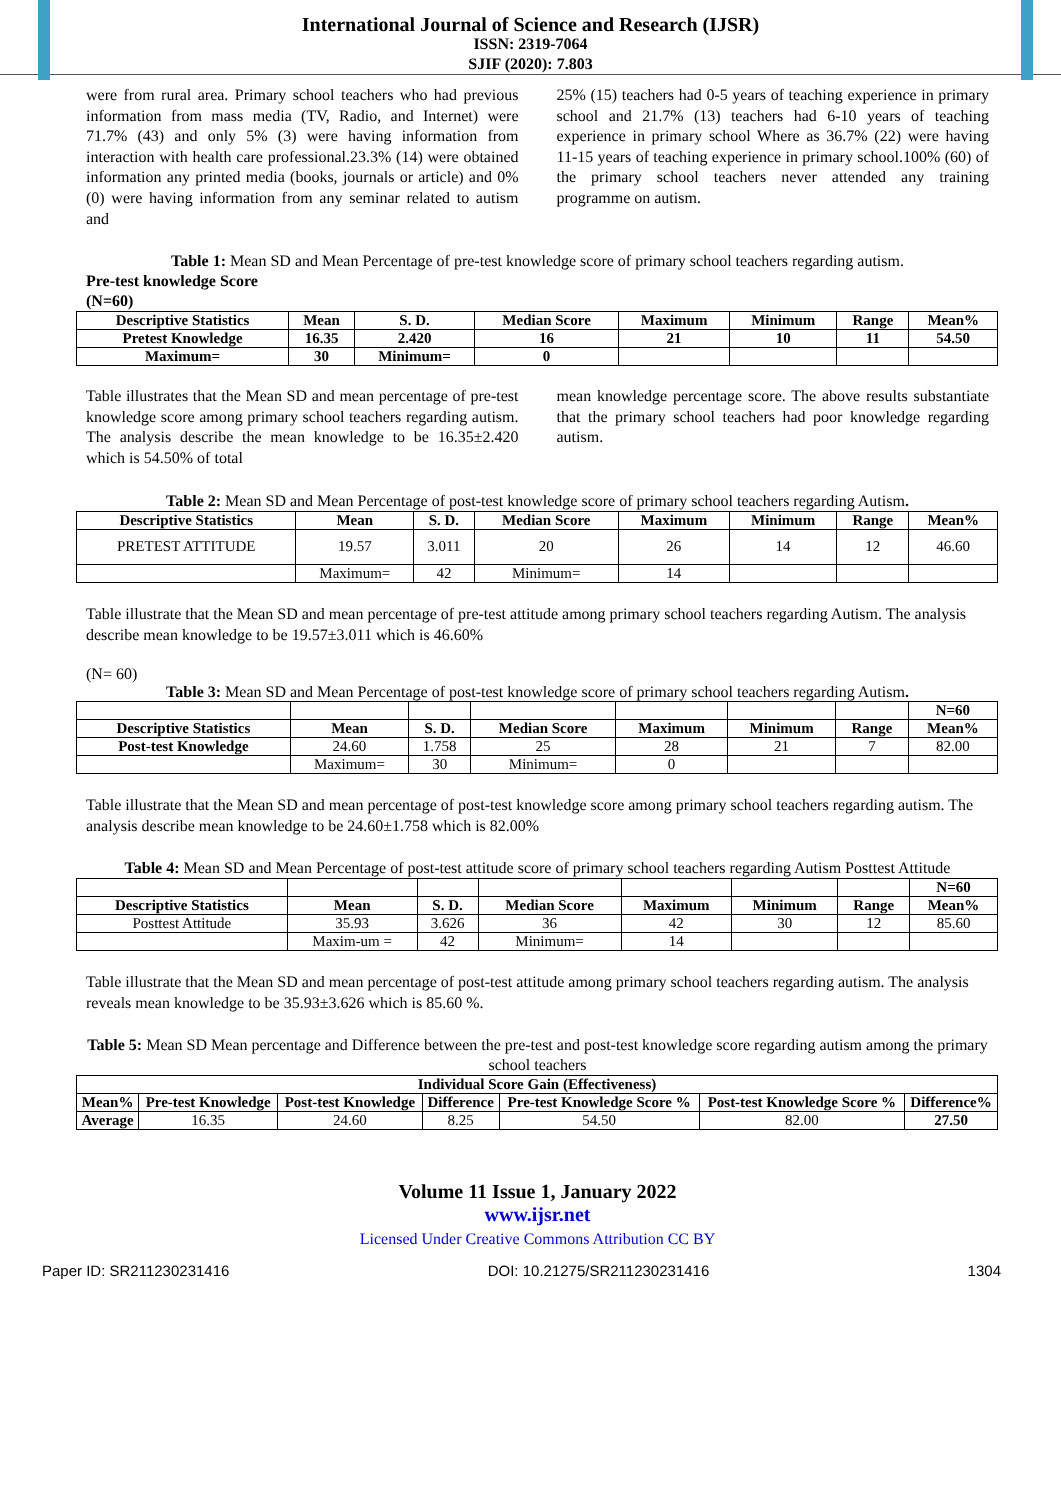International Journal of Science and Research (IJSR)
ISSN: 2319-7064
SJIF (2020): 7.803
were from rural area. Primary school teachers who had previous information from mass media (TV, Radio, and Internet) were 71.7% (43) and only 5% (3) were having information from interaction with health care professional.23.3% (14) were obtained information any printed media (books, journals or article) and 0% (0) were having information from any seminar related to autism and
25% (15) teachers had 0-5 years of teaching experience in primary school and 21.7% (13) teachers had 6-10 years of teaching experience in primary school Where as 36.7% (22) were having 11-15 years of teaching experience in primary school.100% (60) of the primary school teachers never attended any training programme on autism.
Table 1: Mean SD and Mean Percentage of pre-test knowledge score of primary school teachers regarding autism.
Pre-test knowledge Score
(N=60)
| Descriptive Statistics | Mean | S. D. | Median Score | Maximum | Minimum | Range | Mean% |
| --- | --- | --- | --- | --- | --- | --- | --- |
| Pretest Knowledge | 16.35 | 2.420 | 16 | 21 | 10 | 11 | 54.50 |
| Maximum= | 30 | Minimum= | 0 | | | | |
Table illustrates that the Mean SD and mean percentage of pre-test knowledge score among primary school teachers regarding autism. The analysis describe the mean knowledge to be 16.35±2.420 which is 54.50% of total
mean knowledge percentage score. The above results substantiate that the primary school teachers had poor knowledge regarding autism.
Table 2: Mean SD and Mean Percentage of post-test knowledge score of primary school teachers regarding Autism.
| Descriptive Statistics | Mean | S. D. | Median Score | Maximum | Minimum | Range | Mean% |
| --- | --- | --- | --- | --- | --- | --- | --- |
| PRETEST ATTITUDE | 19.57 | 3.011 | 20 | 26 | 14 | 12 | 46.60 |
| | Maximum= | 42 | Minimum= | 14 | | | |
Table illustrate that the Mean SD and mean percentage of pre-test attitude among primary school teachers regarding Autism. The analysis describe mean knowledge to be 19.57±3.011 which is 46.60%
(N= 60)
Table 3: Mean SD and Mean Percentage of post-test knowledge score of primary school teachers regarding Autism.
| | | | | | | | N=60 |
| Descriptive Statistics | Mean | S. D. | Median Score | Maximum | Minimum | Range | Mean% |
| Post-test Knowledge | 24.60 | 1.758 | 25 | 28 | 21 | 7 | 82.00 |
| | Maximum= | 30 | Minimum= | 0 | | | |
Table illustrate that the Mean SD and mean percentage of post-test knowledge score among primary school teachers regarding autism. The analysis describe mean knowledge to be 24.60±1.758 which is 82.00%
Table 4: Mean SD and Mean Percentage of post-test attitude score of primary school teachers regarding Autism Posttest Attitude
| | | | | | | | N=60 |
| Descriptive Statistics | Mean | S. D. | Median Score | Maximum | Minimum | Range | Mean% |
| Posttest Attitude | 35.93 | 3.626 | 36 | 42 | 30 | 12 | 85.60 |
| | Maxim-um = | 42 | Minimum= | 14 | | | |
Table illustrate that the Mean SD and mean percentage of post-test attitude among primary school teachers regarding autism. The analysis reveals mean knowledge to be 35.93±3.626 which is 85.60 %.
Table 5: Mean SD Mean percentage and Difference between the pre-test and post-test knowledge score regarding autism among the primary school teachers
| Individual Score Gain (Effectiveness) | | | | | | |
| --- | --- | --- | --- | --- | --- | --- |
| Mean% | Pre-test Knowledge | Post-test Knowledge | Difference | Pre-test Knowledge Score % | Post-test Knowledge Score % | Difference% |
| Average | 16.35 | 24.60 | 8.25 | 54.50 | 82.00 | 27.50 |
Volume 11 Issue 1, January 2022
www.ijsr.net
Licensed Under Creative Commons Attribution CC BY
Paper ID: SR211230231416 DOI: 10.21275/SR211230231416 1304